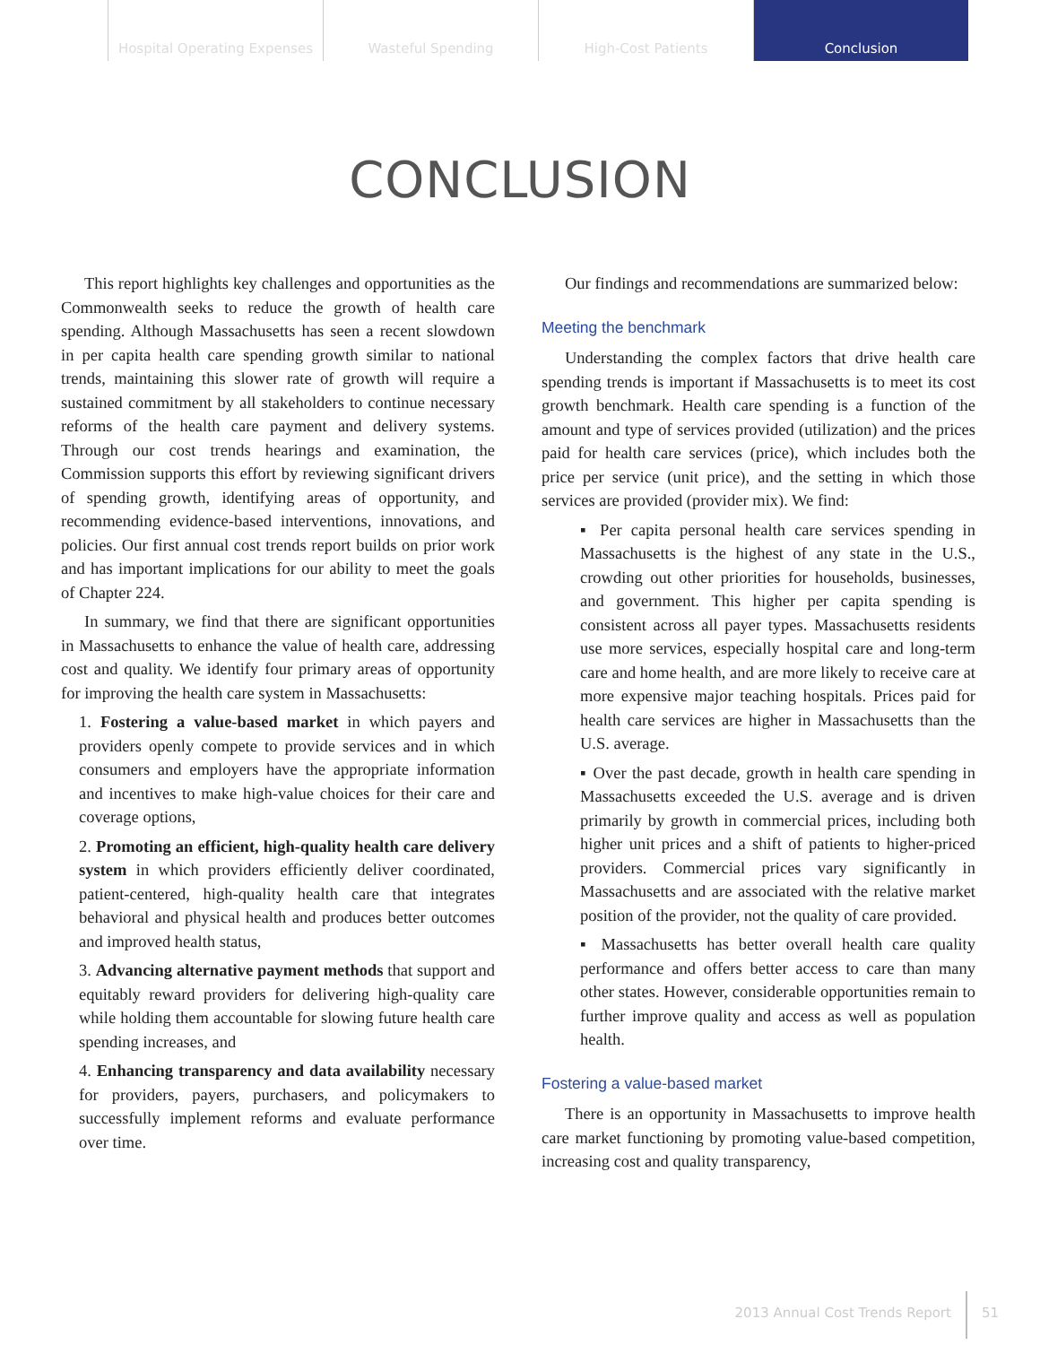Hospital Operating Expenses Wasteful Spending High-Cost Patients Conclusion
CONCLUSION
This report highlights key challenges and opportunities as the Commonwealth seeks to reduce the growth of health care spending. Although Massachusetts has seen a recent slowdown in per capita health care spending growth similar to national trends, maintaining this slower rate of growth will require a sustained commitment by all stakeholders to continue necessary reforms of the health care payment and delivery systems. Through our cost trends hearings and examination, the Commission supports this effort by reviewing significant drivers of spending growth, identifying areas of opportunity, and recommending evidence-based interventions, innovations, and policies. Our first annual cost trends report builds on prior work and has important implications for our ability to meet the goals of Chapter 224.
In summary, we find that there are significant opportunities in Massachusetts to enhance the value of health care, addressing cost and quality. We identify four primary areas of opportunity for improving the health care system in Massachusetts:
1. Fostering a value-based market in which payers and providers openly compete to provide services and in which consumers and employers have the appropriate information and incentives to make high-value choices for their care and coverage options,
2. Promoting an efficient, high-quality health care delivery system in which providers efficiently deliver coordinated, patient-centered, high-quality health care that integrates behavioral and physical health and produces better outcomes and improved health status,
3. Advancing alternative payment methods that support and equitably reward providers for delivering high-quality care while holding them accountable for slowing future health care spending increases, and
4. Enhancing transparency and data availability necessary for providers, payers, purchasers, and policymakers to successfully implement reforms and evaluate performance over time.
Our findings and recommendations are summarized below:
Meeting the benchmark
Understanding the complex factors that drive health care spending trends is important if Massachusetts is to meet its cost growth benchmark. Health care spending is a function of the amount and type of services provided (utilization) and the prices paid for health care services (price), which includes both the price per service (unit price), and the setting in which those services are provided (provider mix). We find:
▪ Per capita personal health care services spending in Massachusetts is the highest of any state in the U.S., crowding out other priorities for households, businesses, and government. This higher per capita spending is consistent across all payer types. Massachusetts residents use more services, especially hospital care and long-term care and home health, and are more likely to receive care at more expensive major teaching hospitals. Prices paid for health care services are higher in Massachusetts than the U.S. average.
▪ Over the past decade, growth in health care spending in Massachusetts exceeded the U.S. average and is driven primarily by growth in commercial prices, including both higher unit prices and a shift of patients to higher-priced providers. Commercial prices vary significantly in Massachusetts and are associated with the relative market position of the provider, not the quality of care provided.
▪ Massachusetts has better overall health care quality performance and offers better access to care than many other states. However, considerable opportunities remain to further improve quality and access as well as population health.
Fostering a value-based market
There is an opportunity in Massachusetts to improve health care market functioning by promoting value-based competition, increasing cost and quality transparency,
2013 Annual Cost Trends Report 51